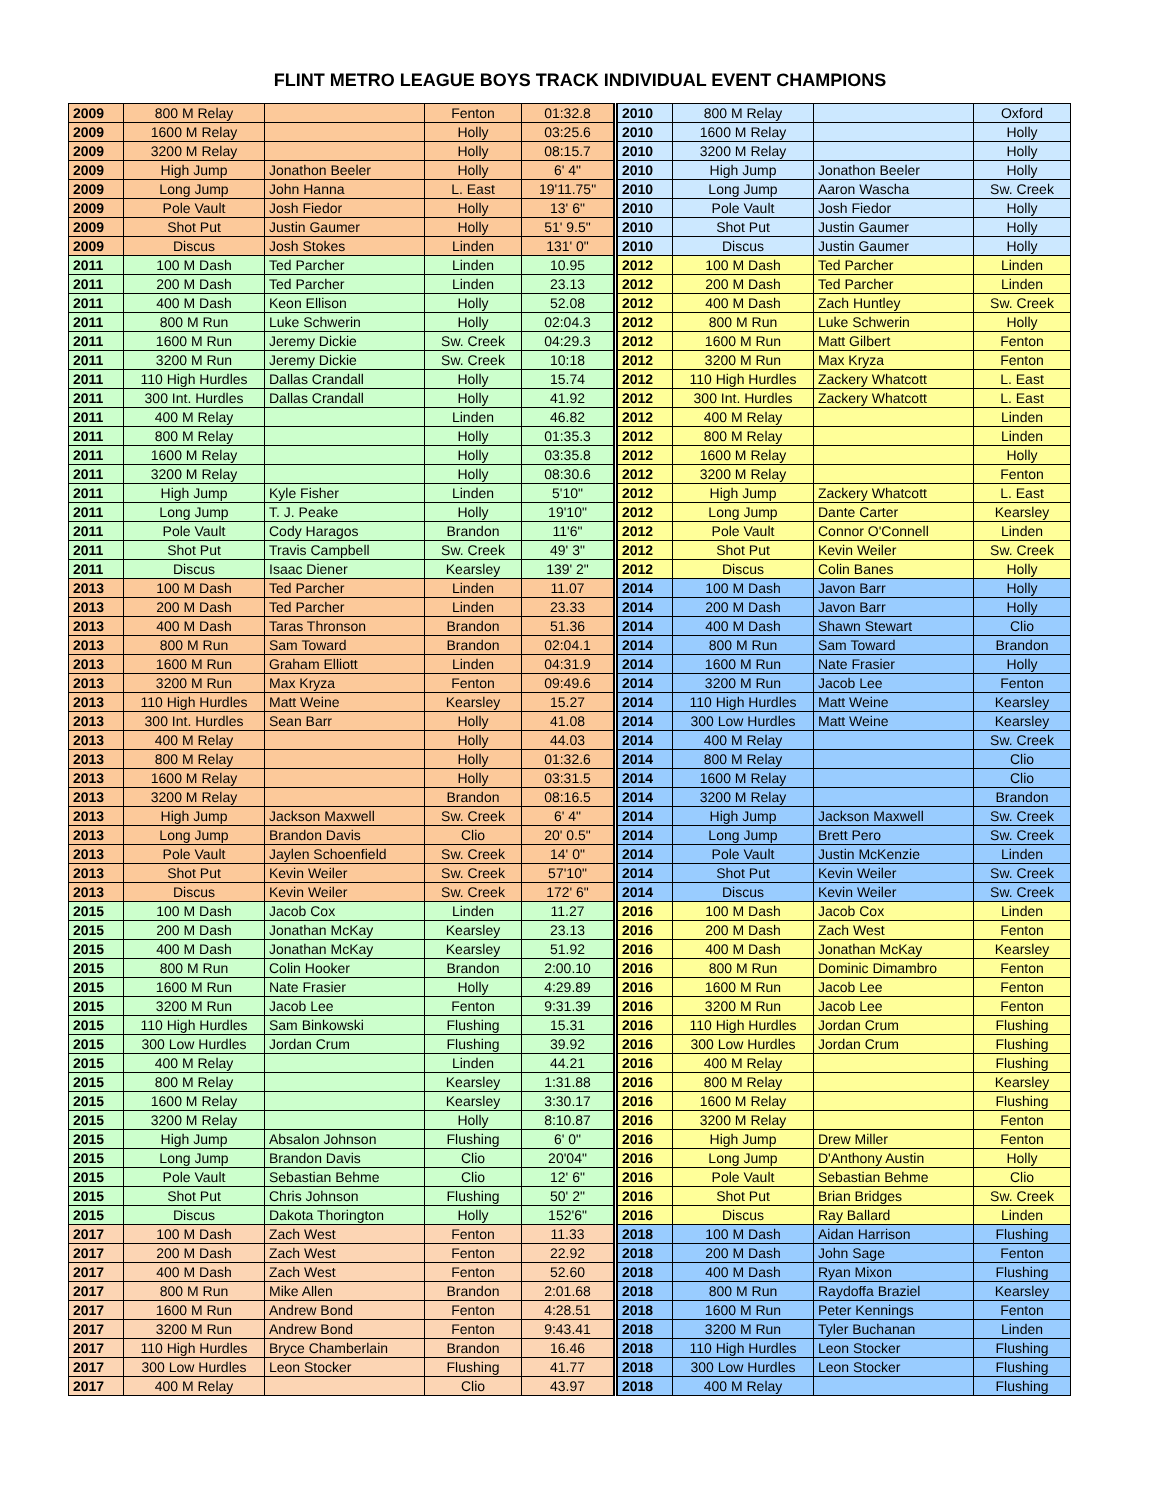FLINT METRO LEAGUE BOYS TRACK INDIVIDUAL EVENT CHAMPIONS
| 2009 | 800 M Relay | | Fenton | 01:32.8 | 2010 | 800 M Relay | | Oxford |
| 2009 | 1600 M Relay | | Holly | 03:25.6 | 2010 | 1600 M Relay | | Holly |
| 2009 | 3200 M Relay | | Holly | 08:15.7 | 2010 | 3200 M Relay | | Holly |
| 2009 | High Jump | Jonathon Beeler | Holly | 6' 4" | 2010 | High Jump | Jonathon Beeler | Holly |
| 2009 | Long Jump | John Hanna | L. East | 19'11.75" | 2010 | Long Jump | Aaron Wascha | Sw. Creek |
| 2009 | Pole Vault | Josh Fiedor | Holly | 13' 6" | 2010 | Pole Vault | Josh Fiedor | Holly |
| 2009 | Shot Put | Justin Gaumer | Holly | 51' 9.5" | 2010 | Shot Put | Justin Gaumer | Holly |
| 2009 | Discus | Josh Stokes | Linden | 131' 0" | 2010 | Discus | Justin Gaumer | Holly |
| 2011 | 100 M Dash | Ted Parcher | Linden | 10.95 | 2012 | 100 M Dash | Ted Parcher | Linden |
| 2011 | 200 M Dash | Ted Parcher | Linden | 23.13 | 2012 | 200 M Dash | Ted Parcher | Linden |
| 2011 | 400 M Dash | Keon Ellison | Holly | 52.08 | 2012 | 400 M Dash | Zach Huntley | Sw. Creek |
| 2011 | 800 M Run | Luke Schwerin | Holly | 02:04.3 | 2012 | 800 M Run | Luke Schwerin | Holly |
| 2011 | 1600 M Run | Jeremy Dickie | Sw. Creek | 04:29.3 | 2012 | 1600 M Run | Matt Gilbert | Fenton |
| 2011 | 3200 M Run | Jeremy Dickie | Sw. Creek | 10:18 | 2012 | 3200 M Run | Max Kryza | Fenton |
| 2011 | 110 High Hurdles | Dallas Crandall | Holly | 15.74 | 2012 | 110 High Hurdles | Zackery Whatcott | L. East |
| 2011 | 300 Int. Hurdles | Dallas Crandall | Holly | 41.92 | 2012 | 300 Int. Hurdles | Zackery Whatcott | L. East |
| 2011 | 400 M Relay | | Linden | 46.82 | 2012 | 400 M Relay | | Linden |
| 2011 | 800 M Relay | | Holly | 01:35.3 | 2012 | 800 M Relay | | Linden |
| 2011 | 1600 M Relay | | Holly | 03:35.8 | 2012 | 1600 M Relay | | Holly |
| 2011 | 3200 M Relay | | Holly | 08:30.6 | 2012 | 3200 M Relay | | Fenton |
| 2011 | High Jump | Kyle Fisher | Linden | 5'10" | 2012 | High Jump | Zackery Whatcott | L. East |
| 2011 | Long Jump | T. J. Peake | Holly | 19'10" | 2012 | Long Jump | Dante Carter | Kearsley |
| 2011 | Pole Vault | Cody Haragos | Brandon | 11'6" | 2012 | Pole Vault | Connor O'Connell | Linden |
| 2011 | Shot Put | Travis Campbell | Sw. Creek | 49' 3" | 2012 | Shot Put | Kevin Weiler | Sw. Creek |
| 2011 | Discus | Isaac Diener | Kearsley | 139' 2" | 2012 | Discus | Colin Banes | Holly |
| 2013 | 100 M Dash | Ted Parcher | Linden | 11.07 | 2014 | 100 M Dash | Javon Barr | Holly |
| 2013 | 200 M Dash | Ted Parcher | Linden | 23.33 | 2014 | 200 M Dash | Javon Barr | Holly |
| 2013 | 400 M Dash | Taras Thronson | Brandon | 51.36 | 2014 | 400 M Dash | Shawn Stewart | Clio |
| 2013 | 800 M Run | Sam Toward | Brandon | 02:04.1 | 2014 | 800 M Run | Sam Toward | Brandon |
| 2013 | 1600 M Run | Graham Elliott | Linden | 04:31.9 | 2014 | 1600 M Run | Nate Frasier | Holly |
| 2013 | 3200 M Run | Max Kryza | Fenton | 09:49.6 | 2014 | 3200 M Run | Jacob Lee | Fenton |
| 2013 | 110 High Hurdles | Matt Weine | Kearsley | 15.27 | 2014 | 110 High Hurdles | Matt Weine | Kearsley |
| 2013 | 300 Int. Hurdles | Sean Barr | Holly | 41.08 | 2014 | 300 Low Hurdles | Matt Weine | Kearsley |
| 2013 | 400 M Relay | | Holly | 44.03 | 2014 | 400 M Relay | | Sw. Creek |
| 2013 | 800 M Relay | | Holly | 01:32.6 | 2014 | 800 M Relay | | Clio |
| 2013 | 1600 M Relay | | Holly | 03:31.5 | 2014 | 1600 M Relay | | Clio |
| 2013 | 3200 M Relay | | Brandon | 08:16.5 | 2014 | 3200 M Relay | | Brandon |
| 2013 | High Jump | Jackson Maxwell | Sw. Creek | 6' 4" | 2014 | High Jump | Jackson Maxwell | Sw. Creek |
| 2013 | Long Jump | Brandon Davis | Clio | 20' 0.5" | 2014 | Long Jump | Brett Pero | Sw. Creek |
| 2013 | Pole Vault | Jaylen Schoenfield | Sw. Creek | 14' 0" | 2014 | Pole Vault | Justin McKenzie | Linden |
| 2013 | Shot Put | Kevin Weiler | Sw. Creek | 57'10" | 2014 | Shot Put | Kevin Weiler | Sw. Creek |
| 2013 | Discus | Kevin Weiler | Sw. Creek | 172' 6" | 2014 | Discus | Kevin Weiler | Sw. Creek |
| 2015 | 100 M Dash | Jacob Cox | Linden | 11.27 | 2016 | 100 M Dash | Jacob Cox | Linden |
| 2015 | 200 M Dash | Jonathan McKay | Kearsley | 23.13 | 2016 | 200 M Dash | Zach West | Fenton |
| 2015 | 400 M Dash | Jonathan McKay | Kearsley | 51.92 | 2016 | 400 M Dash | Jonathan McKay | Kearsley |
| 2015 | 800 M Run | Colin Hooker | Brandon | 2:00.10 | 2016 | 800 M Run | Dominic Dimambro | Fenton |
| 2015 | 1600 M Run | Nate Frasier | Holly | 4:29.89 | 2016 | 1600 M Run | Jacob Lee | Fenton |
| 2015 | 3200 M Run | Jacob Lee | Fenton | 9:31.39 | 2016 | 3200 M Run | Jacob Lee | Fenton |
| 2015 | 110 High Hurdles | Sam Binkowski | Flushing | 15.31 | 2016 | 110 High Hurdles | Jordan Crum | Flushing |
| 2015 | 300 Low Hurdles | Jordan Crum | Flushing | 39.92 | 2016 | 300 Low Hurdles | Jordan Crum | Flushing |
| 2015 | 400 M Relay | | Linden | 44.21 | 2016 | 400 M Relay | | Flushing |
| 2015 | 800 M Relay | | Kearsley | 1:31.88 | 2016 | 800 M Relay | | Kearsley |
| 2015 | 1600 M Relay | | Kearsley | 3:30.17 | 2016 | 1600 M Relay | | Flushing |
| 2015 | 3200 M Relay | | Holly | 8:10.87 | 2016 | 3200 M Relay | | Fenton |
| 2015 | High Jump | Absalon Johnson | Flushing | 6' 0" | 2016 | High Jump | Drew Miller | Fenton |
| 2015 | Long Jump | Brandon Davis | Clio | 20'04" | 2016 | Long Jump | D'Anthony Austin | Holly |
| 2015 | Pole Vault | Sebastian Behme | Clio | 12' 6" | 2016 | Pole Vault | Sebastian Behme | Clio |
| 2015 | Shot Put | Chris Johnson | Flushing | 50' 2" | 2016 | Shot Put | Brian Bridges | Sw. Creek |
| 2015 | Discus | Dakota Thorington | Holly | 152'6" | 2016 | Discus | Ray Ballard | Linden |
| 2017 | 100 M Dash | Zach West | Fenton | 11.33 | 2018 | 100 M Dash | Aidan Harrison | Flushing |
| 2017 | 200 M Dash | Zach West | Fenton | 22.92 | 2018 | 200 M Dash | John Sage | Fenton |
| 2017 | 400 M Dash | Zach West | Fenton | 52.60 | 2018 | 400 M Dash | Ryan Mixon | Flushing |
| 2017 | 800 M Run | Mike Allen | Brandon | 2:01.68 | 2018 | 800 M Run | Raydoffa Braziel | Kearsley |
| 2017 | 1600 M Run | Andrew Bond | Fenton | 4:28.51 | 2018 | 1600 M Run | Peter Kennings | Fenton |
| 2017 | 3200 M Run | Andrew Bond | Fenton | 9:43.41 | 2018 | 3200 M Run | Tyler Buchanan | Linden |
| 2017 | 110 High Hurdles | Bryce Chamberlain | Brandon | 16.46 | 2018 | 110 High Hurdles | Leon Stocker | Flushing |
| 2017 | 300 Low Hurdles | Leon Stocker | Flushing | 41.77 | 2018 | 300 Low Hurdles | Leon Stocker | Flushing |
| 2017 | 400 M Relay | | Clio | 43.97 | 2018 | 400 M Relay | | Flushing |